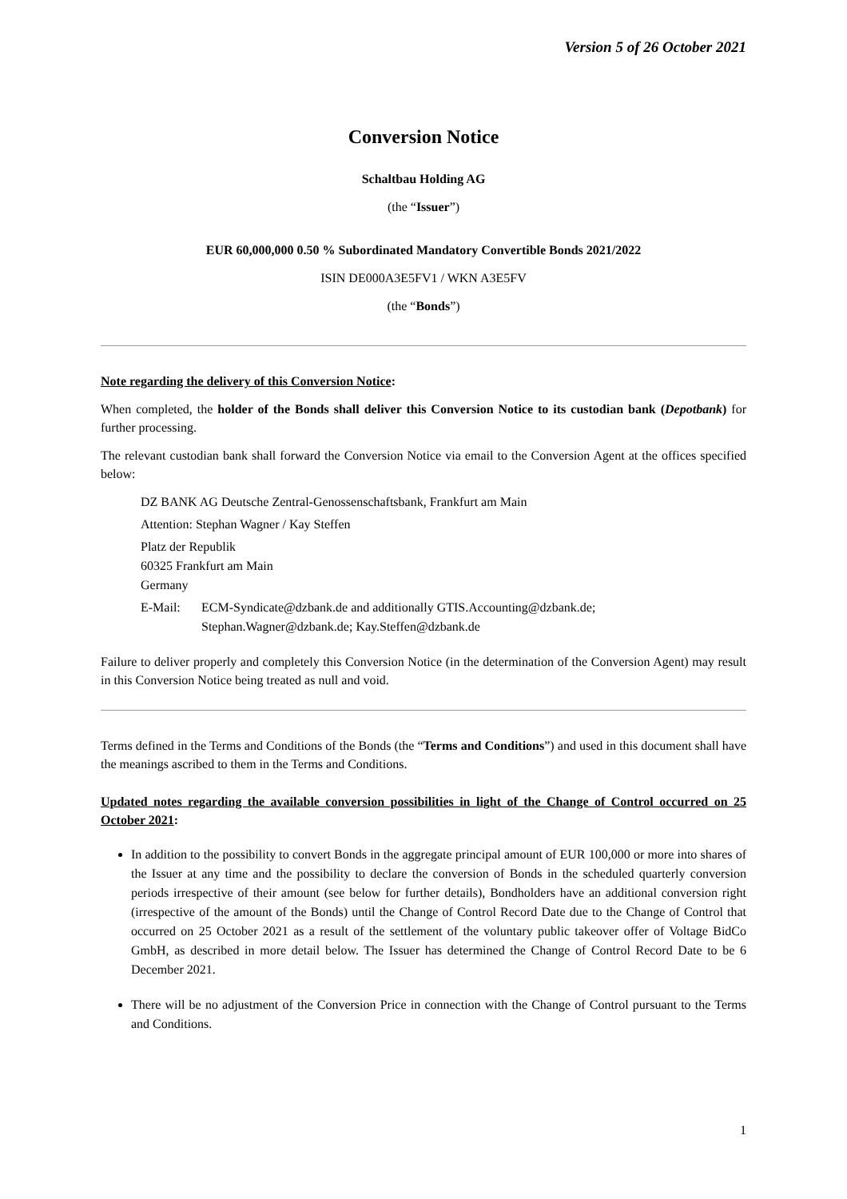Version 5 of 26 October 2021
Conversion Notice
Schaltbau Holding AG
(the “Issuer”)
EUR 60,000,000 0.50 % Subordinated Mandatory Convertible Bonds 2021/2022
ISIN DE000A3E5FV1 / WKN A3E5FV
(the “Bonds”)
Note regarding the delivery of this Conversion Notice:
When completed, the holder of the Bonds shall deliver this Conversion Notice to its custodian bank (Depotbank) for further processing.
The relevant custodian bank shall forward the Conversion Notice via email to the Conversion Agent at the offices specified below:
DZ BANK AG Deutsche Zentral-Genossenschaftsbank, Frankfurt am Main
Attention: Stephan Wagner / Kay Steffen
Platz der Republik
60325 Frankfurt am Main
Germany
E-Mail: ECM-Syndicate@dzbank.de and additionally GTIS.Accounting@dzbank.de;
Stephan.Wagner@dzbank.de; Kay.Steffen@dzbank.de
Failure to deliver properly and completely this Conversion Notice (in the determination of the Conversion Agent) may result in this Conversion Notice being treated as null and void.
Terms defined in the Terms and Conditions of the Bonds (the “Terms and Conditions”) and used in this document shall have the meanings ascribed to them in the Terms and Conditions.
Updated notes regarding the available conversion possibilities in light of the Change of Control occurred on 25 October 2021:
In addition to the possibility to convert Bonds in the aggregate principal amount of EUR 100,000 or more into shares of the Issuer at any time and the possibility to declare the conversion of Bonds in the scheduled quarterly conversion periods irrespective of their amount (see below for further details), Bondholders have an additional conversion right (irrespective of the amount of the Bonds) until the Change of Control Record Date due to the Change of Control that occurred on 25 October 2021 as a result of the settlement of the voluntary public takeover offer of Voltage BidCo GmbH, as described in more detail below. The Issuer has determined the Change of Control Record Date to be 6 December 2021.
There will be no adjustment of the Conversion Price in connection with the Change of Control pursuant to the Terms and Conditions.
1